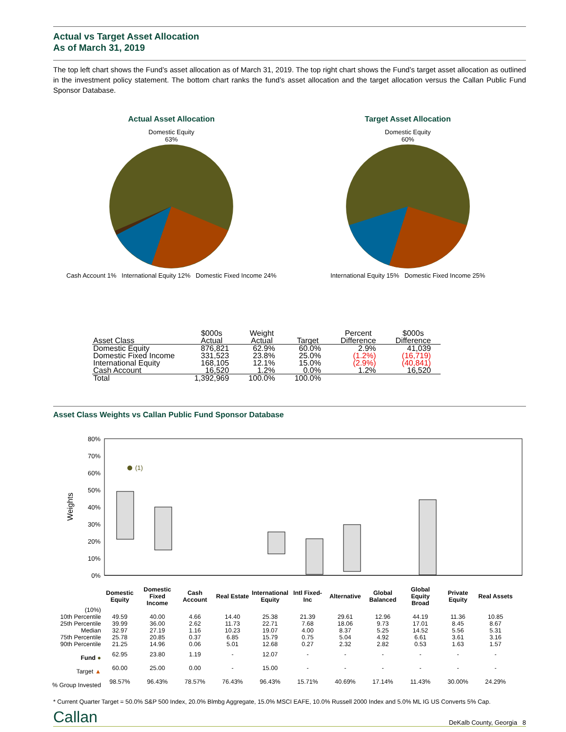Actual vs Target Asset Allocation
As of March 31, 2019
The top left chart shows the Fund’s asset allocation as of March 31, 2019. The top right chart shows the Fund’s target asset allocation as outlined in the investment policy statement. The bottom chart ranks the fund’s asset allocation and the target allocation versus the Callan Public Fund Sponsor Database.
Actual Asset Allocation
Domestic Equity
63%
Cash Account 1% International Equity 12% Domestic Fixed Income 24%
Target Asset Allocation
Domestic Equity
60%
International Equity 15% Domestic Fixed Income 25%
| Asset Class | $000s Actual | Weight Actual | Target | Percent Difference | $000s Difference |
| --- | --- | --- | --- | --- | --- |
| Domestic Equity | 876,821 | 62.9% | 60.0% | 2.9% | 41,039 |
| Domestic Fixed Income | 331,523 | 23.8% | 25.0% | (1.2%) | (16,719) |
| International Equity | 168,105 | 12.1% | 15.0% | (2.9%) | (40,841) |
| Cash Account | 16,520 | 1.2% | 0.0% | 1.2% | 16,520 |
| Total | 1,392,969 | 100.0% | 100.0% | | |
Asset Class Weights vs Callan Public Fund Sponsor Database
Weights
80%
70%
60%
50%
40%
30%
20%
10%
0%
(1)
| | Domestic Equity | Domestic Fixed Income | Cash Account | Real Estate | International Equity | Intl Fixed-Inc | Alternative | Global Balanced | Global Equity Broad | Private Equity | Real Assets |
| --- | --- | --- | --- | --- | --- | --- | --- | --- | --- | --- | --- |
| (10%) | | | | | | | | | | | |
| 10th Percentile | 49.59 | 40.00 | 4.66 | 14.40 | 25.38 | 21.39 | 29.61 | 12.96 | 44.19 | 11.36 | 10.85 |
| 25th Percentile | 39.99 | 36.00 | 2.62 | 11.73 | 22.71 | 7.68 | 18.06 | 9.73 | 17.01 | 8.45 | 8.67 |
| Median | 32.97 | 27.19 | 1.16 | 10.23 | 19.07 | 4.00 | 8.37 | 5.25 | 14.52 | 5.56 | 5.31 |
| 75th Percentile | 25.78 | 20.85 | 0.37 | 6.85 | 15.79 | 0.75 | 5.04 | 4.92 | 6.61 | 3.61 | 3.16 |
| 90th Percentile | 21.25 | 14.96 | 0.06 | 5.01 | 12.68 | 0.27 | 2.32 | 2.82 | 0.53 | 1.63 | 1.57 |
| Fund ● | 62.95 | 23.80 | 1.19 | - | 12.07 | - | - | - | - | - | - |
| Target ▲ | 60.00 | 25.00 | 0.00 | - | 15.00 | - | - | - | - | - | - |
| % Group Invested | 98.57% | 96.43% | 78.57% | 76.43% | 96.43% | 15.71% | 40.69% | 17.14% | 11.43% | 30.00% | 24.29% |
* Current Quarter Target = 50.0% S&P 500 Index, 20.0% Blmbg Aggregate, 15.0% MSCI EAFE, 10.0% Russell 2000 Index and 5.0% ML IG US Converts 5% Cap.
Callan DeKalb County, Georgia 8